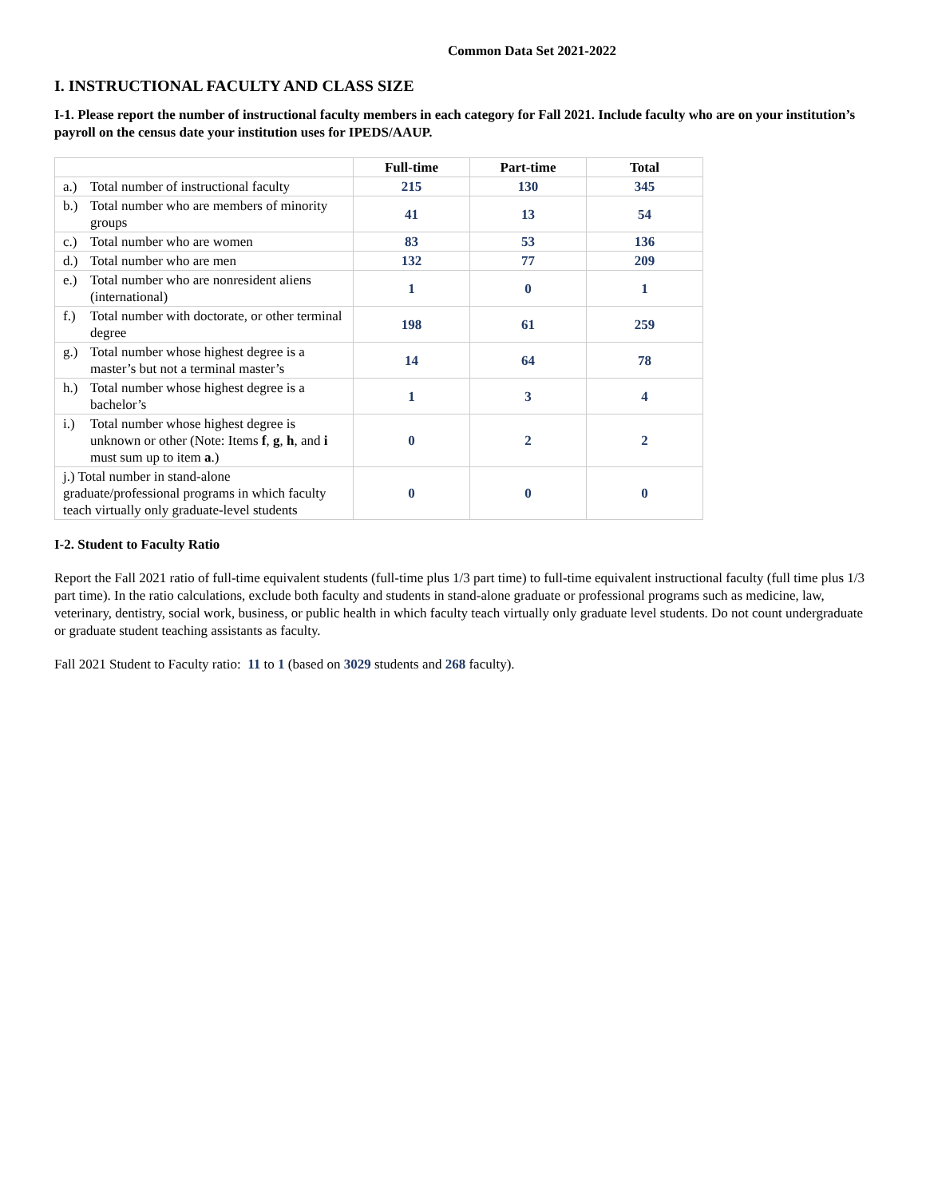Common Data Set 2021-2022
I. INSTRUCTIONAL FACULTY AND CLASS SIZE
I-1. Please report the number of instructional faculty members in each category for Fall 2021. Include faculty who are on your institution’s payroll on the census date your institution uses for IPEDS/AAUP.
| | Full-time | Part-time | Total |
| --- | --- | --- | --- |
| a.) Total number of instructional faculty | 215 | 130 | 345 |
| b.) Total number who are members of minority groups | 41 | 13 | 54 |
| c.) Total number who are women | 83 | 53 | 136 |
| d.) Total number who are men | 132 | 77 | 209 |
| e.) Total number who are nonresident aliens (international) | 1 | 0 | 1 |
| f.) Total number with doctorate, or other terminal degree | 198 | 61 | 259 |
| g.) Total number whose highest degree is a master’s but not a terminal master’s | 14 | 64 | 78 |
| h.) Total number whose highest degree is a bachelor’s | 1 | 3 | 4 |
| i.) Total number whose highest degree is unknown or other (Note: Items f , g , h , and i must sum up to item a .) | 0 | 2 | 2 |
| j.) Total number in stand-alone graduate/professional programs in which faculty teach virtually only graduate-level students | 0 | 0 | 0 |
I-2. Student to Faculty Ratio
Report the Fall 2021 ratio of full-time equivalent students (full-time plus 1/3 part time) to full-time equivalent instructional faculty (full time plus 1/3 part time). In the ratio calculations, exclude both faculty and students in stand-alone graduate or professional programs such as medicine, law, veterinary, dentistry, social work, business, or public health in which faculty teach virtually only graduate level students. Do not count undergraduate or graduate student teaching assistants as faculty.
Fall 2021 Student to Faculty ratio: 11 to 1 (based on 3029 students and 268 faculty).